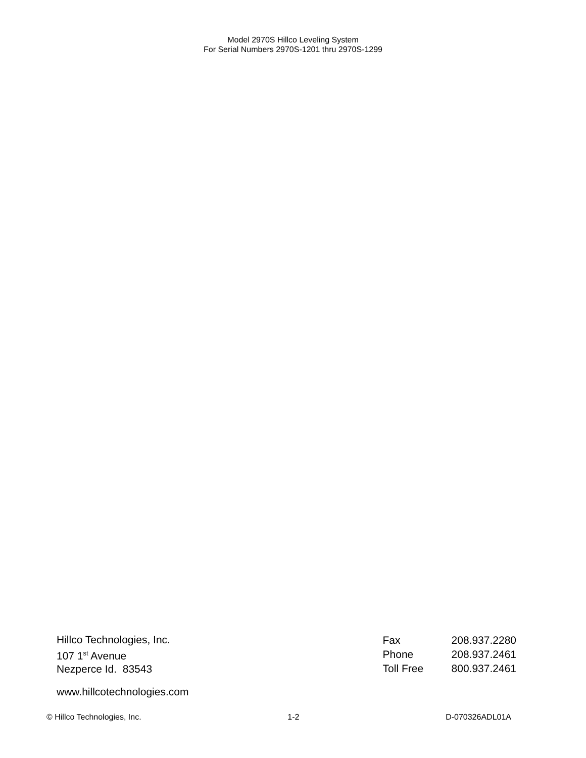Model 2970S Hillco Leveling System
For Serial Numbers 2970S-1201 thru 2970S-1299
Hillco Technologies, Inc.
107 1<sup>st</sup> Avenue
Nezperce Id. 83543
| Fax | 208.937.2280 |
| Phone | 208.937.2461 |
| Toll Free | 800.937.2461 |
www.hillcotechnologies.com
© Hillco Technologies, Inc. 1-2 D-070326ADL01A